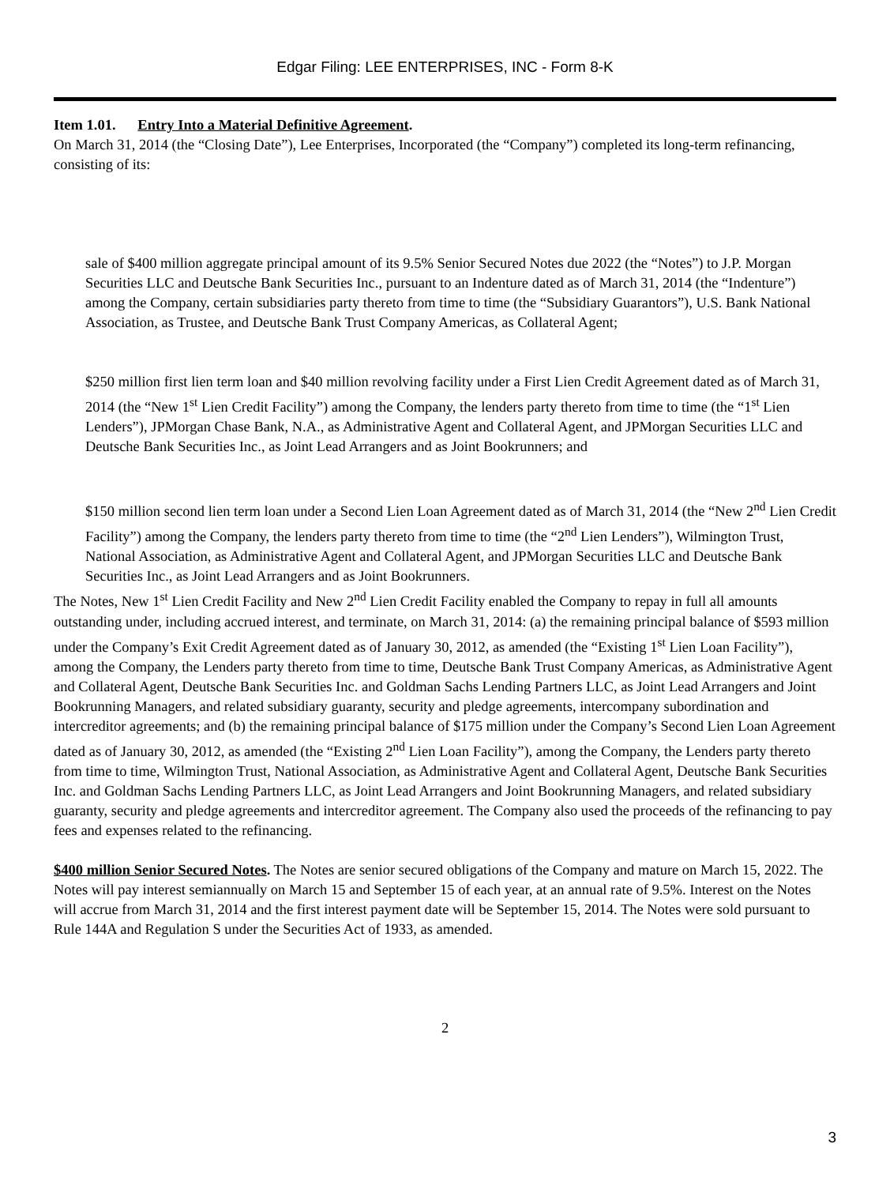Edgar Filing: LEE ENTERPRISES, INC - Form 8-K
Item 1.01. Entry Into a Material Definitive Agreement.
On March 31, 2014 (the “Closing Date”), Lee Enterprises, Incorporated (the “Company”) completed its long-term refinancing, consisting of its:
sale of $400 million aggregate principal amount of its 9.5% Senior Secured Notes due 2022 (the “Notes”) to J.P. Morgan Securities LLC and Deutsche Bank Securities Inc., pursuant to an Indenture dated as of March 31, 2014 (the “Indenture”) among the Company, certain subsidiaries party thereto from time to time (the “Subsidiary Guarantors”), U.S. Bank National Association, as Trustee, and Deutsche Bank Trust Company Americas, as Collateral Agent;
$250 million first lien term loan and $40 million revolving facility under a First Lien Credit Agreement dated as of March 31, 2014 (the “New 1<sup>st</sup> Lien Credit Facility”) among the Company, the lenders party thereto from time to time (the “1<sup>st</sup> Lien Lenders”), JPMorgan Chase Bank, N.A., as Administrative Agent and Collateral Agent, and JPMorgan Securities LLC and Deutsche Bank Securities Inc., as Joint Lead Arrangers and as Joint Bookrunners; and
$150 million second lien term loan under a Second Lien Loan Agreement dated as of March 31, 2014 (the “New 2<sup>nd</sup> Lien Credit Facility”) among the Company, the lenders party thereto from time to time (the “2<sup>nd</sup> Lien Lenders”), Wilmington Trust, National Association, as Administrative Agent and Collateral Agent, and JPMorgan Securities LLC and Deutsche Bank Securities Inc., as Joint Lead Arrangers and as Joint Bookrunners.
The Notes, New 1<sup>st</sup> Lien Credit Facility and New 2<sup>nd</sup> Lien Credit Facility enabled the Company to repay in full all amounts outstanding under, including accrued interest, and terminate, on March 31, 2014: (a) the remaining principal balance of $593 million under the Company’s Exit Credit Agreement dated as of January 30, 2012, as amended (the “Existing 1<sup>st</sup> Lien Loan Facility”), among the Company, the Lenders party thereto from time to time, Deutsche Bank Trust Company Americas, as Administrative Agent and Collateral Agent, Deutsche Bank Securities Inc. and Goldman Sachs Lending Partners LLC, as Joint Lead Arrangers and Joint Bookrunning Managers, and related subsidiary guaranty, security and pledge agreements, intercompany subordination and intercreditor agreements; and (b) the remaining principal balance of $175 million under the Company’s Second Lien Loan Agreement dated as of January 30, 2012, as amended (the “Existing 2<sup>nd</sup> Lien Loan Facility”), among the Company, the Lenders party thereto from time to time, Wilmington Trust, National Association, as Administrative Agent and Collateral Agent, Deutsche Bank Securities Inc. and Goldman Sachs Lending Partners LLC, as Joint Lead Arrangers and Joint Bookrunning Managers, and related subsidiary guaranty, security and pledge agreements and intercreditor agreement. The Company also used the proceeds of the refinancing to pay fees and expenses related to the refinancing.
$400 million Senior Secured Notes. The Notes are senior secured obligations of the Company and mature on March 15, 2022. The Notes will pay interest semiannually on March 15 and September 15 of each year, at an annual rate of 9.5%. Interest on the Notes will accrue from March 31, 2014 and the first interest payment date will be September 15, 2014. The Notes were sold pursuant to Rule 144A and Regulation S under the Securities Act of 1933, as amended.
2
3